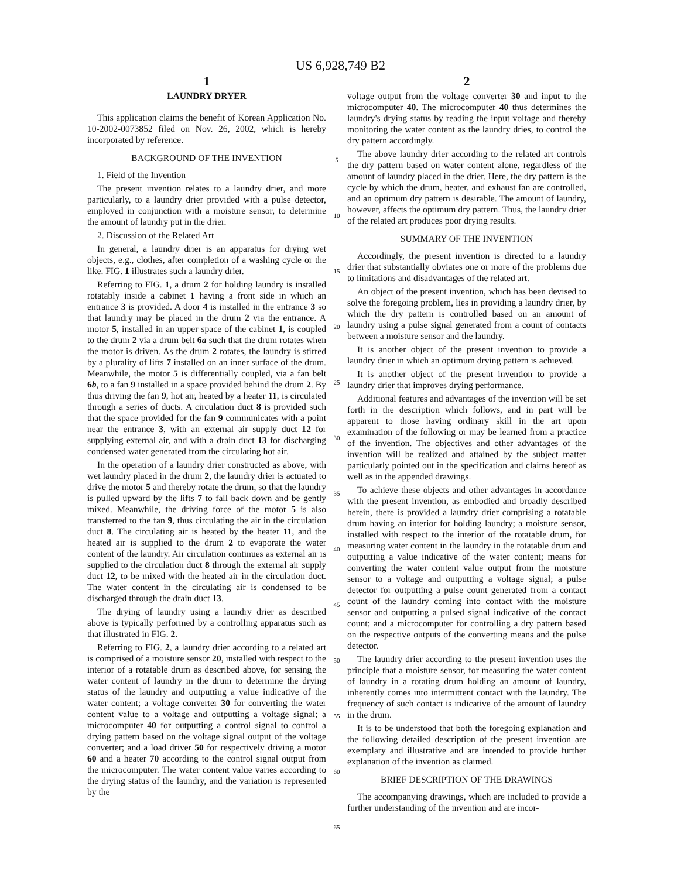US 6,928,749 B2
1
LAUNDRY DRYER
This application claims the benefit of Korean Application No. 10-2002-0073852 filed on Nov. 26, 2002, which is hereby incorporated by reference.
BACKGROUND OF THE INVENTION
1. Field of the Invention
The present invention relates to a laundry drier, and more particularly, to a laundry drier provided with a pulse detector, employed in conjunction with a moisture sensor, to determine the amount of laundry put in the drier.
2. Discussion of the Related Art
In general, a laundry drier is an apparatus for drying wet objects, e.g., clothes, after completion of a washing cycle or the like. FIG. 1 illustrates such a laundry drier.
Referring to FIG. 1, a drum 2 for holding laundry is installed rotatably inside a cabinet 1 having a front side in which an entrance 3 is provided. A door 4 is installed in the entrance 3 so that laundry may be placed in the drum 2 via the entrance. A motor 5, installed in an upper space of the cabinet 1, is coupled to the drum 2 via a drum belt 6a such that the drum rotates when the motor is driven. As the drum 2 rotates, the laundry is stirred by a plurality of lifts 7 installed on an inner surface of the drum. Meanwhile, the motor 5 is differentially coupled, via a fan belt 6b, to a fan 9 installed in a space provided behind the drum 2. By thus driving the fan 9, hot air, heated by a heater 11, is circulated through a series of ducts. A circulation duct 8 is provided such that the space provided for the fan 9 communicates with a point near the entrance 3, with an external air supply duct 12 for supplying external air, and with a drain duct 13 for discharging condensed water generated from the circulating hot air.
In the operation of a laundry drier constructed as above, with wet laundry placed in the drum 2, the laundry drier is actuated to drive the motor 5 and thereby rotate the drum, so that the laundry is pulled upward by the lifts 7 to fall back down and be gently mixed. Meanwhile, the driving force of the motor 5 is also transferred to the fan 9, thus circulating the air in the circulation duct 8. The circulating air is heated by the heater 11, and the heated air is supplied to the drum 2 to evaporate the water content of the laundry. Air circulation continues as external air is supplied to the circulation duct 8 through the external air supply duct 12, to be mixed with the heated air in the circulation duct. The water content in the circulating air is condensed to be discharged through the drain duct 13.
The drying of laundry using a laundry drier as described above is typically performed by a controlling apparatus such as that illustrated in FIG. 2.
Referring to FIG. 2, a laundry drier according to a related art is comprised of a moisture sensor 20, installed with respect to the interior of a rotatable drum as described above, for sensing the water content of laundry in the drum to determine the drying status of the laundry and outputting a value indicative of the water content; a voltage converter 30 for converting the water content value to a voltage and outputting a voltage signal; a microcomputer 40 for outputting a control signal to control a drying pattern based on the voltage signal output of the voltage converter; and a load driver 50 for respectively driving a motor 60 and a heater 70 according to the control signal output from the microcomputer. The water content value varies according to the drying status of the laundry, and the variation is represented by the
5
10
15
20
25
30
35
40
45
50
55
60
65
2
voltage output from the voltage converter 30 and input to the microcomputer 40. The microcomputer 40 thus determines the laundry's drying status by reading the input voltage and thereby monitoring the water content as the laundry dries, to control the dry pattern accordingly.
The above laundry drier according to the related art controls the dry pattern based on water content alone, regardless of the amount of laundry placed in the drier. Here, the dry pattern is the cycle by which the drum, heater, and exhaust fan are controlled, and an optimum dry pattern is desirable. The amount of laundry, however, affects the optimum dry pattern. Thus, the laundry drier of the related art produces poor drying results.
SUMMARY OF THE INVENTION
Accordingly, the present invention is directed to a laundry drier that substantially obviates one or more of the problems due to limitations and disadvantages of the related art.
An object of the present invention, which has been devised to solve the foregoing problem, lies in providing a laundry drier, by which the dry pattern is controlled based on an amount of laundry using a pulse signal generated from a count of contacts between a moisture sensor and the laundry.
It is another object of the present invention to provide a laundry drier in which an optimum drying pattern is achieved.
It is another object of the present invention to provide a laundry drier that improves drying performance.
Additional features and advantages of the invention will be set forth in the description which follows, and in part will be apparent to those having ordinary skill in the art upon examination of the following or may be learned from a practice of the invention. The objectives and other advantages of the invention will be realized and attained by the subject matter particularly pointed out in the specification and claims hereof as well as in the appended drawings.
To achieve these objects and other advantages in accordance with the present invention, as embodied and broadly described herein, there is provided a laundry drier comprising a rotatable drum having an interior for holding laundry; a moisture sensor, installed with respect to the interior of the rotatable drum, for measuring water content in the laundry in the rotatable drum and outputting a value indicative of the water content; means for converting the water content value output from the moisture sensor to a voltage and outputting a voltage signal; a pulse detector for outputting a pulse count generated from a contact count of the laundry coming into contact with the moisture sensor and outputting a pulsed signal indicative of the contact count; and a microcomputer for controlling a dry pattern based on the respective outputs of the converting means and the pulse detector.
The laundry drier according to the present invention uses the principle that a moisture sensor, for measuring the water content of laundry in a rotating drum holding an amount of laundry, inherently comes into intermittent contact with the laundry. The frequency of such contact is indicative of the amount of laundry in the drum.
It is to be understood that both the foregoing explanation and the following detailed description of the present invention are exemplary and illustrative and are intended to provide further explanation of the invention as claimed.
BRIEF DESCRIPTION OF THE DRAWINGS
The accompanying drawings, which are included to provide a further understanding of the invention and are incor-